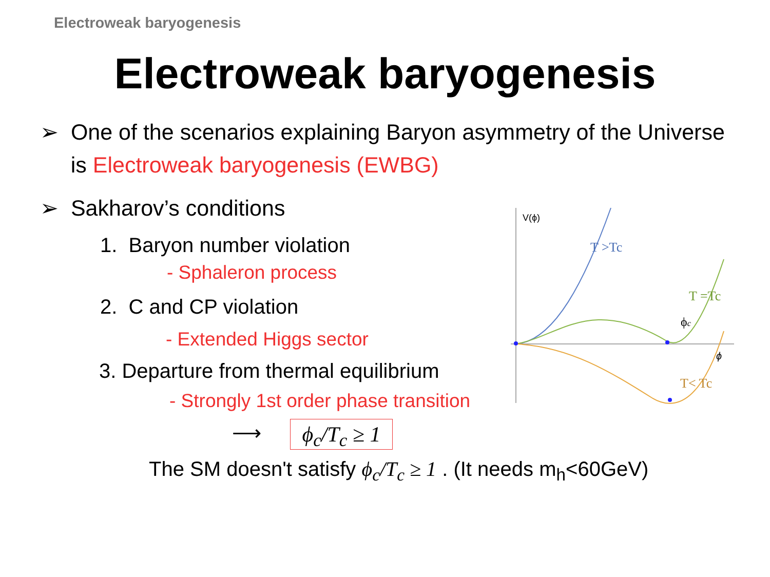Electroweak baryogenesis
Electroweak baryogenesis
➢ One of the scenarios explaining Baryon asymmetry of the Universe
is Electroweak baryogenesis (EWBG)
➢ Sakharov’s conditions
1. Baryon number violation
- Sphaleron process
2. C and CP violation
- Extended Higgs sector
3. Departure from thermal equilibrium
- Strongly 1st order phase transition
⟶
ϕ<sub>c</sub>/T<sub>c</sub> ≥ 1
The SM doesn't satisfy ϕ<sub>c</sub>/T<sub>c</sub> ≥ 1 . (It needs m<sub>h</sub><60GeV)
V(ϕ)
T >Tc
T =Tc
T< Tc
ϕc
ϕ